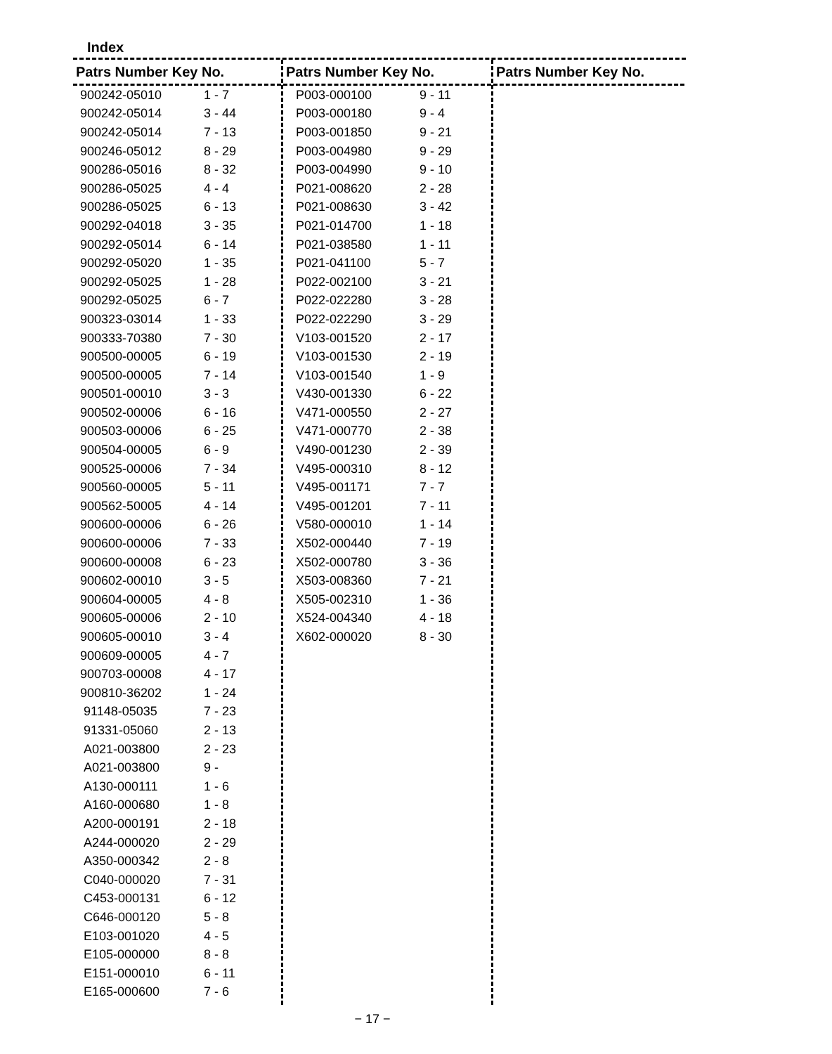Index
Patrs Number Key No.
| 900242-05010 | 1 - 7 |
| 900242-05014 | 3 - 44 |
| 900242-05014 | 7 - 13 |
| 900246-05012 | 8 - 29 |
| 900286-05016 | 8 - 32 |
| 900286-05025 | 4 - 4 |
| 900286-05025 | 6 - 13 |
| 900292-04018 | 3 - 35 |
| 900292-05014 | 6 - 14 |
| 900292-05020 | 1 - 35 |
| 900292-05025 | 1 - 28 |
| 900292-05025 | 6 - 7 |
| 900323-03014 | 1 - 33 |
| 900333-70380 | 7 - 30 |
| 900500-00005 | 6 - 19 |
| 900500-00005 | 7 - 14 |
| 900501-00010 | 3 - 3 |
| 900502-00006 | 6 - 16 |
| 900503-00006 | 6 - 25 |
| 900504-00005 | 6 - 9 |
| 900525-00006 | 7 - 34 |
| 900560-00005 | 5 - 11 |
| 900562-50005 | 4 - 14 |
| 900600-00006 | 6 - 26 |
| 900600-00006 | 7 - 33 |
| 900600-00008 | 6 - 23 |
| 900602-00010 | 3 - 5 |
| 900604-00005 | 4 - 8 |
| 900605-00006 | 2 - 10 |
| 900605-00010 | 3 - 4 |
| 900609-00005 | 4 - 7 |
| 900703-00008 | 4 - 17 |
| 900810-36202 | 1 - 24 |
| 91148-05035 | 7 - 23 |
| 91331-05060 | 2 - 13 |
| A021-003800 | 2 - 23 |
| A021-003800 | 9 - |
| A130-000111 | 1 - 6 |
| A160-000680 | 1 - 8 |
| A200-000191 | 2 - 18 |
| A244-000020 | 2 - 29 |
| A350-000342 | 2 - 8 |
| C040-000020 | 7 - 31 |
| C453-000131 | 6 - 12 |
| C646-000120 | 5 - 8 |
| E103-001020 | 4 - 5 |
| E105-000000 | 8 - 8 |
| E151-000010 | 6 - 11 |
| E165-000600 | 7 - 6 |
Patrs Number Key No.
| P003-000100 | 9 - 11 |
| P003-000180 | 9 - 4 |
| P003-001850 | 9 - 21 |
| P003-004980 | 9 - 29 |
| P003-004990 | 9 - 10 |
| P021-008620 | 2 - 28 |
| P021-008630 | 3 - 42 |
| P021-014700 | 1 - 18 |
| P021-038580 | 1 - 11 |
| P021-041100 | 5 - 7 |
| P022-002100 | 3 - 21 |
| P022-022280 | 3 - 28 |
| P022-022290 | 3 - 29 |
| V103-001520 | 2 - 17 |
| V103-001530 | 2 - 19 |
| V103-001540 | 1 - 9 |
| V430-001330 | 6 - 22 |
| V471-000550 | 2 - 27 |
| V471-000770 | 2 - 38 |
| V490-001230 | 2 - 39 |
| V495-000310 | 8 - 12 |
| V495-001171 | 7 - 7 |
| V495-001201 | 7 - 11 |
| V580-000010 | 1 - 14 |
| X502-000440 | 7 - 19 |
| X502-000780 | 3 - 36 |
| X503-008360 | 7 - 21 |
| X505-002310 | 1 - 36 |
| X524-004340 | 4 - 18 |
| X602-000020 | 8 - 30 |
Patrs Number Key No.
− 17 −